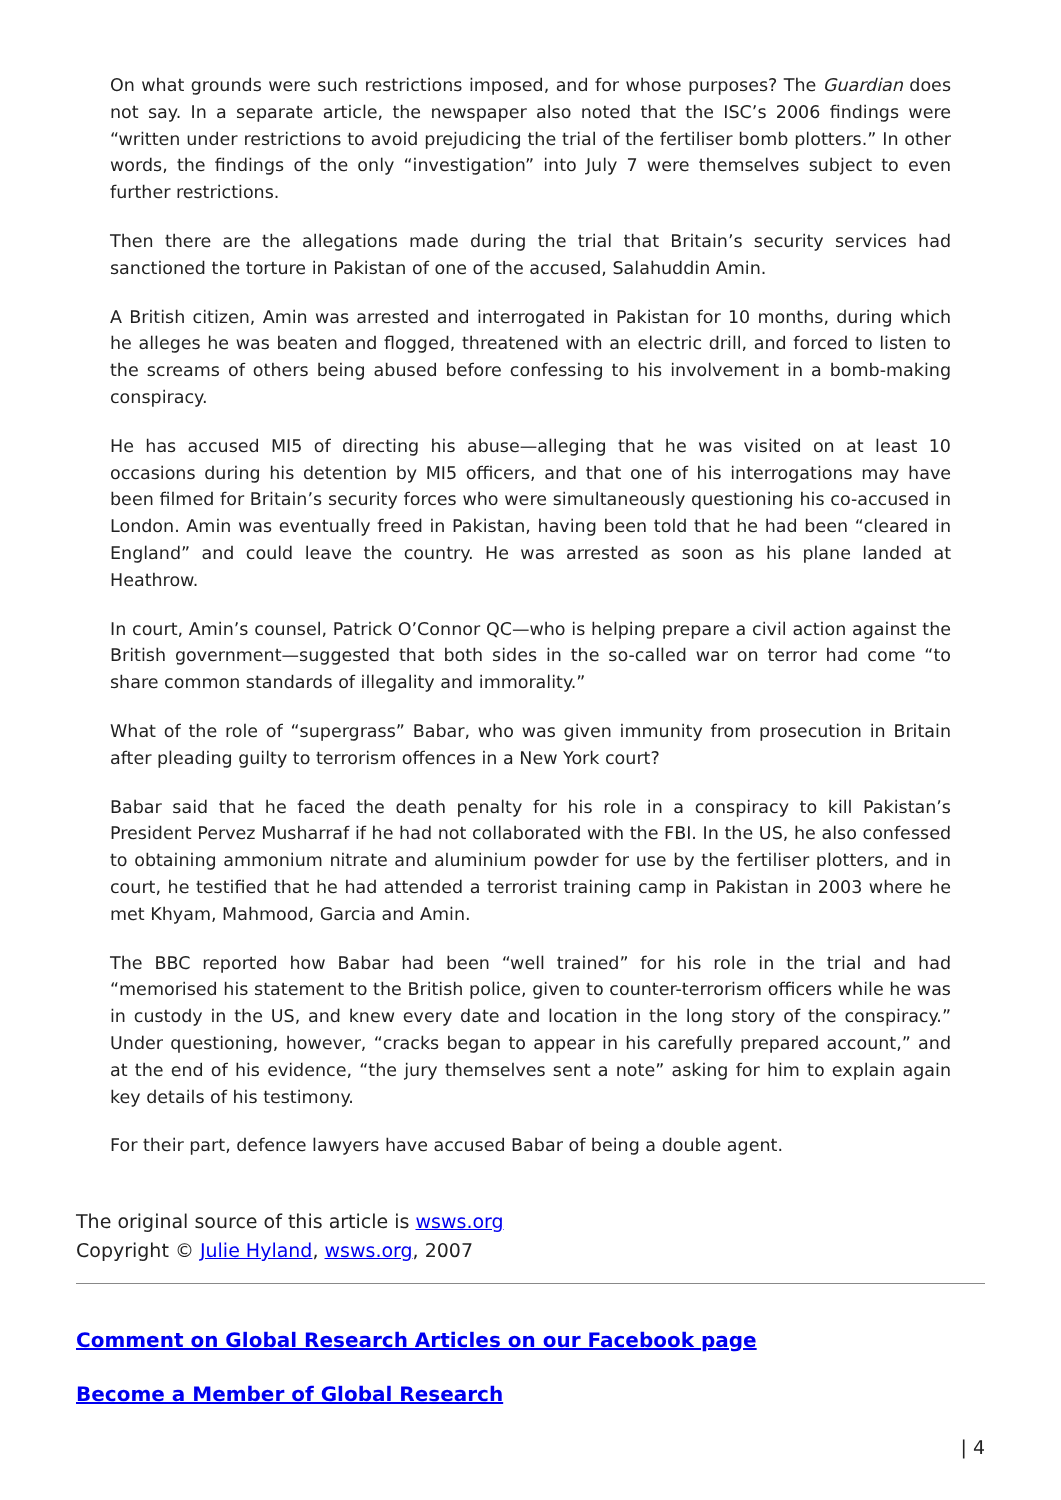On what grounds were such restrictions imposed, and for whose purposes? The Guardian does not say. In a separate article, the newspaper also noted that the ISC’s 2006 findings were “written under restrictions to avoid prejudicing the trial of the fertiliser bomb plotters.” In other words, the findings of the only “investigation” into July 7 were themselves subject to even further restrictions.
Then there are the allegations made during the trial that Britain’s security services had sanctioned the torture in Pakistan of one of the accused, Salahuddin Amin.
A British citizen, Amin was arrested and interrogated in Pakistan for 10 months, during which he alleges he was beaten and flogged, threatened with an electric drill, and forced to listen to the screams of others being abused before confessing to his involvement in a bomb-making conspiracy.
He has accused MI5 of directing his abuse—alleging that he was visited on at least 10 occasions during his detention by MI5 officers, and that one of his interrogations may have been filmed for Britain’s security forces who were simultaneously questioning his co-accused in London. Amin was eventually freed in Pakistan, having been told that he had been “cleared in England” and could leave the country. He was arrested as soon as his plane landed at Heathrow.
In court, Amin’s counsel, Patrick O’Connor QC—who is helping prepare a civil action against the British government—suggested that both sides in the so-called war on terror had come “to share common standards of illegality and immorality.”
What of the role of “supergrass” Babar, who was given immunity from prosecution in Britain after pleading guilty to terrorism offences in a New York court?
Babar said that he faced the death penalty for his role in a conspiracy to kill Pakistan’s President Pervez Musharraf if he had not collaborated with the FBI. In the US, he also confessed to obtaining ammonium nitrate and aluminium powder for use by the fertiliser plotters, and in court, he testified that he had attended a terrorist training camp in Pakistan in 2003 where he met Khyam, Mahmood, Garcia and Amin.
The BBC reported how Babar had been “well trained” for his role in the trial and had “memorised his statement to the British police, given to counter-terrorism officers while he was in custody in the US, and knew every date and location in the long story of the conspiracy.” Under questioning, however, “cracks began to appear in his carefully prepared account,” and at the end of his evidence, “the jury themselves sent a note” asking for him to explain again key details of his testimony.
For their part, defence lawyers have accused Babar of being a double agent.
The original source of this article is wsws.org
Copyright © Julie Hyland, wsws.org, 2007
Comment on Global Research Articles on our Facebook page
Become a Member of Global Research
| 4